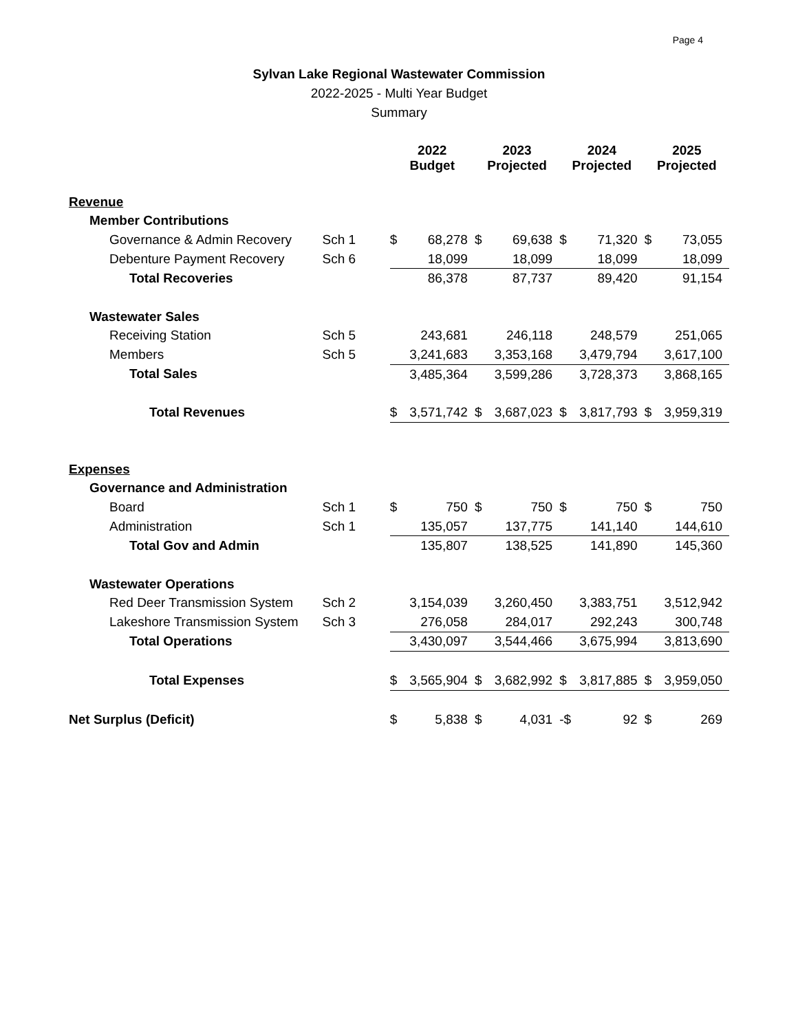Page 4
Sylvan Lake Regional Wastewater Commission
2022-2025 - Multi Year Budget
Summary
| | | 2022 Budget | | 2023 Projected | | 2024 Projected | | 2025 Projected | |
| --- | --- | --- | --- | --- | --- | --- | --- | --- | --- |
| Revenue | | | | | | | | | |
| Member Contributions | | | | | | | | | |
| Governance & Admin Recovery | Sch 1 | $ | 68,278 | $ | 69,638 | $ | 71,320 | $ | 73,055 |
| Debenture Payment Recovery | Sch 6 | | 18,099 | | 18,099 | | 18,099 | | 18,099 |
| Total Recoveries | | | 86,378 | | 87,737 | | 89,420 | | 91,154 |
| Wastewater Sales | | | | | | | | | |
| Receiving Station | Sch 5 | | 243,681 | | 246,118 | | 248,579 | | 251,065 |
| Members | Sch 5 | | 3,241,683 | | 3,353,168 | | 3,479,794 | | 3,617,100 |
| Total Sales | | | 3,485,364 | | 3,599,286 | | 3,728,373 | | 3,868,165 |
| Total Revenues | | $ | 3,571,742 | $ | 3,687,023 | $ | 3,817,793 | $ | 3,959,319 |
| Expenses | | | | | | | | | |
| Governance and Administration | | | | | | | | | |
| Board | Sch 1 | $ | 750 | $ | 750 | $ | 750 | $ | 750 |
| Administration | Sch 1 | | 135,057 | | 137,775 | | 141,140 | | 144,610 |
| Total Gov and Admin | | | 135,807 | | 138,525 | | 141,890 | | 145,360 |
| Wastewater Operations | | | | | | | | | |
| Red Deer Transmission System | Sch 2 | | 3,154,039 | | 3,260,450 | | 3,383,751 | | 3,512,942 |
| Lakeshore Transmission System | Sch 3 | | 276,058 | | 284,017 | | 292,243 | | 300,748 |
| Total Operations | | | 3,430,097 | | 3,544,466 | | 3,675,994 | | 3,813,690 |
| Total Expenses | | $ | 3,565,904 | $ | 3,682,992 | $ | 3,817,885 | $ | 3,959,050 |
| Net Surplus (Deficit) | | $ | 5,838 | $ | 4,031 | -$ | 92 | $ | 269 |